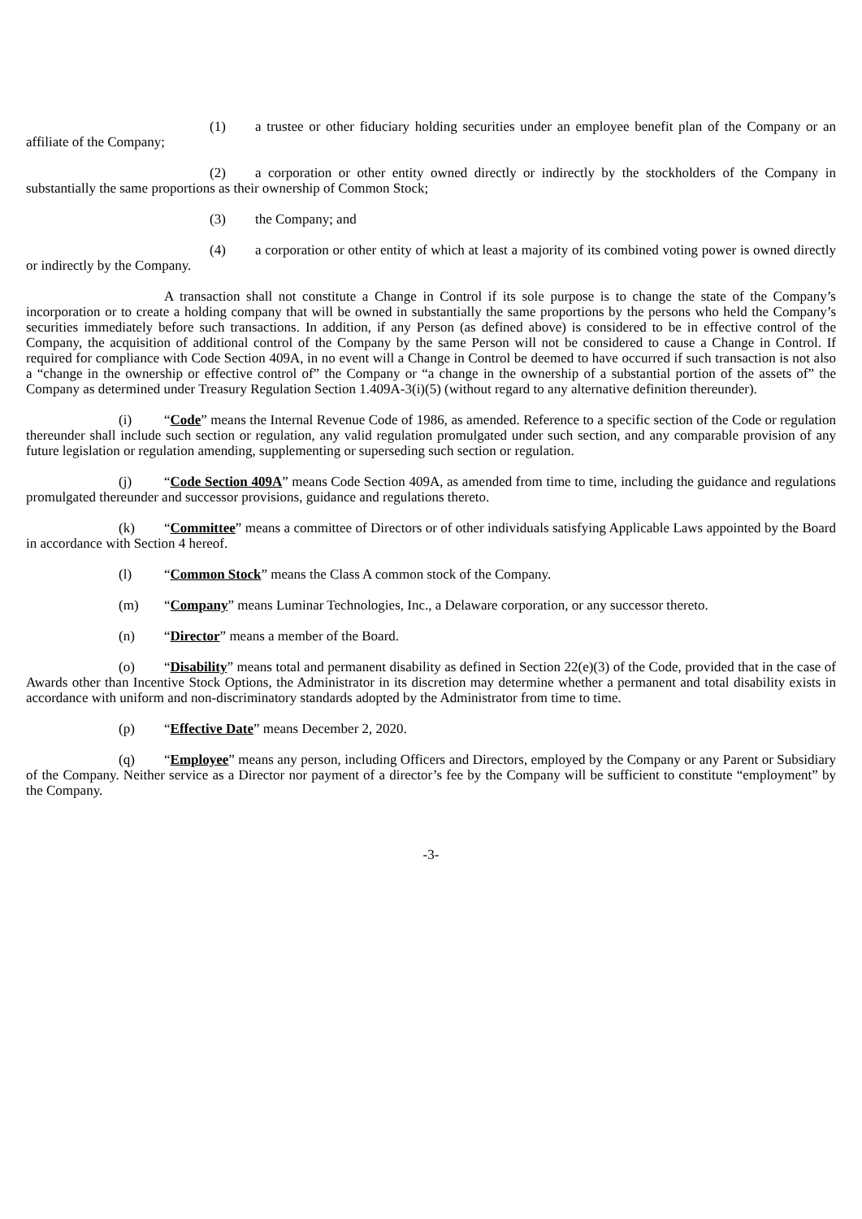(1) a trustee or other fiduciary holding securities under an employee benefit plan of the Company or an affiliate of the Company;
(2) a corporation or other entity owned directly or indirectly by the stockholders of the Company in substantially the same proportions as their ownership of Common Stock;
(3) the Company; and
(4) a corporation or other entity of which at least a majority of its combined voting power is owned directly or indirectly by the Company.
A transaction shall not constitute a Change in Control if its sole purpose is to change the state of the Company’s incorporation or to create a holding company that will be owned in substantially the same proportions by the persons who held the Company’s securities immediately before such transactions. In addition, if any Person (as defined above) is considered to be in effective control of the Company, the acquisition of additional control of the Company by the same Person will not be considered to cause a Change in Control. If required for compliance with Code Section 409A, in no event will a Change in Control be deemed to have occurred if such transaction is not also a “change in the ownership or effective control of” the Company or “a change in the ownership of a substantial portion of the assets of” the Company as determined under Treasury Regulation Section 1.409A-3(i)(5) (without regard to any alternative definition thereunder).
(i) “Code” means the Internal Revenue Code of 1986, as amended. Reference to a specific section of the Code or regulation thereunder shall include such section or regulation, any valid regulation promulgated under such section, and any comparable provision of any future legislation or regulation amending, supplementing or superseding such section or regulation.
(j) “Code Section 409A” means Code Section 409A, as amended from time to time, including the guidance and regulations promulgated thereunder and successor provisions, guidance and regulations thereto.
(k) “Committee” means a committee of Directors or of other individuals satisfying Applicable Laws appointed by the Board in accordance with Section 4 hereof.
(l) “Common Stock” means the Class A common stock of the Company.
(m) “Company” means Luminar Technologies, Inc., a Delaware corporation, or any successor thereto.
(n) “Director” means a member of the Board.
(o) “Disability” means total and permanent disability as defined in Section 22(e)(3) of the Code, provided that in the case of Awards other than Incentive Stock Options, the Administrator in its discretion may determine whether a permanent and total disability exists in accordance with uniform and non-discriminatory standards adopted by the Administrator from time to time.
(p) “Effective Date” means December 2, 2020.
(q) “Employee” means any person, including Officers and Directors, employed by the Company or any Parent or Subsidiary of the Company. Neither service as a Director nor payment of a director’s fee by the Company will be sufficient to constitute “employment” by the Company.
-3-